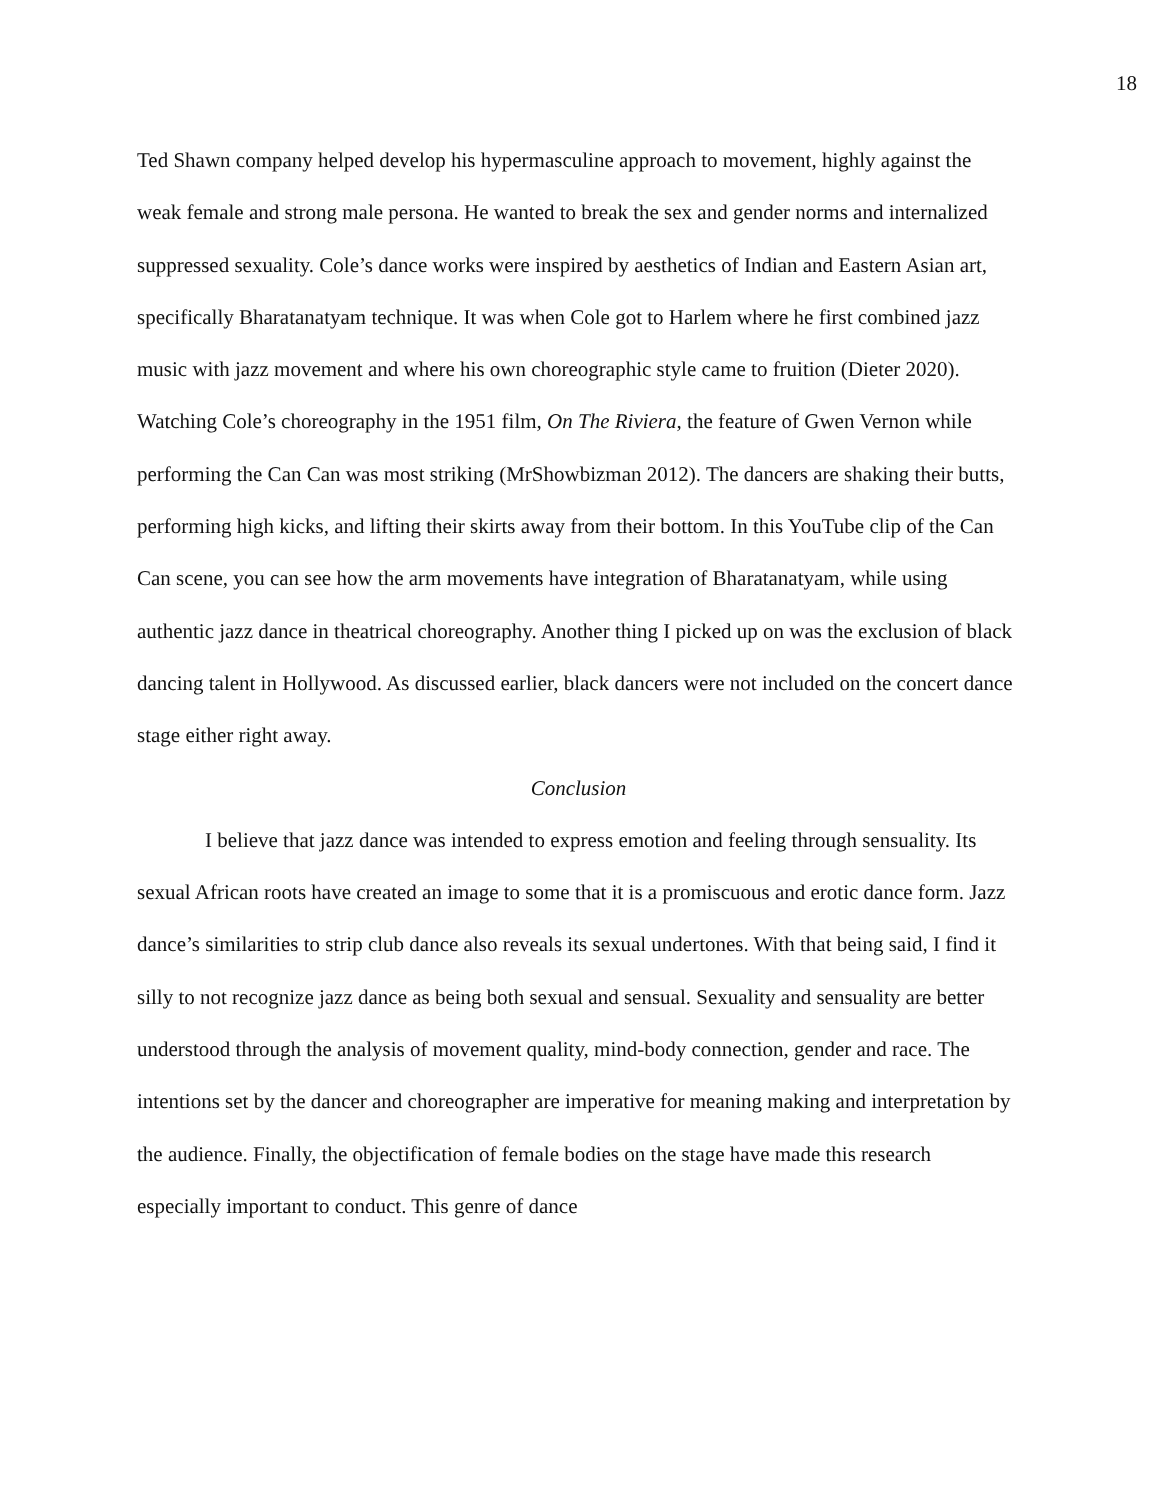18
Ted Shawn company helped develop his hypermasculine approach to movement, highly against the weak female and strong male persona. He wanted to break the sex and gender norms and internalized suppressed sexuality. Cole’s dance works were inspired by aesthetics of Indian and Eastern Asian art, specifically Bharatanatyam technique. It was when Cole got to Harlem where he first combined jazz music with jazz movement and where his own choreographic style came to fruition (Dieter 2020). Watching Cole’s choreography in the 1951 film, On The Riviera, the feature of Gwen Vernon while performing the Can Can was most striking (MrShowbizman 2012). The dancers are shaking their butts, performing high kicks, and lifting their skirts away from their bottom. In this YouTube clip of the Can Can scene, you can see how the arm movements have integration of Bharatanatyam, while using authentic jazz dance in theatrical choreography. Another thing I picked up on was the exclusion of black dancing talent in Hollywood. As discussed earlier, black dancers were not included on the concert dance stage either right away.
Conclusion
I believe that jazz dance was intended to express emotion and feeling through sensuality. Its sexual African roots have created an image to some that it is a promiscuous and erotic dance form. Jazz dance’s similarities to strip club dance also reveals its sexual undertones. With that being said, I find it silly to not recognize jazz dance as being both sexual and sensual. Sexuality and sensuality are better understood through the analysis of movement quality, mind-body connection, gender and race. The intentions set by the dancer and choreographer are imperative for meaning making and interpretation by the audience. Finally, the objectification of female bodies on the stage have made this research especially important to conduct. This genre of dance